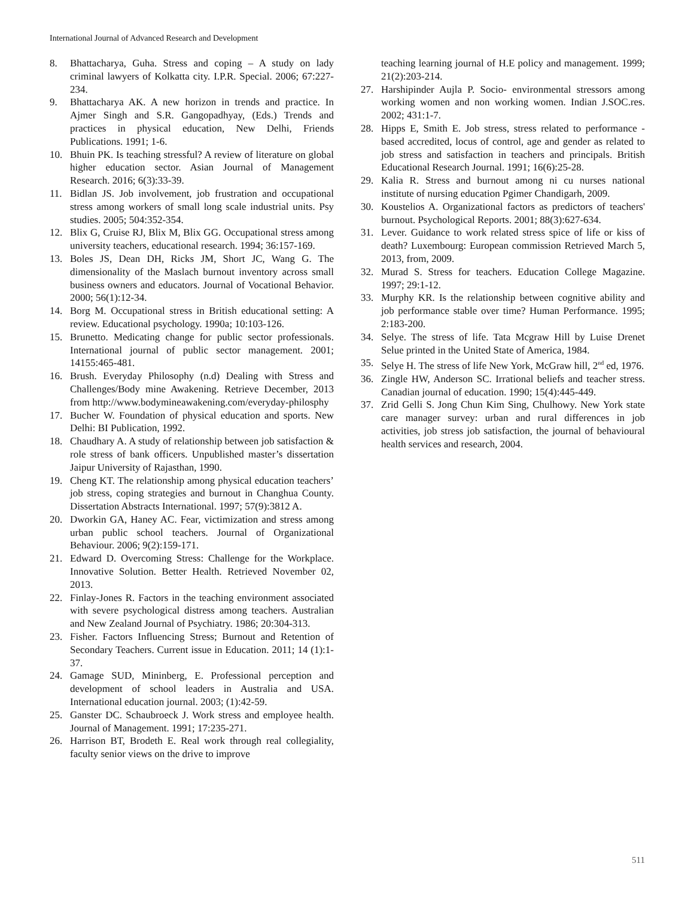International Journal of Advanced Research and Development
8. Bhattacharya, Guha. Stress and coping – A study on lady criminal lawyers of Kolkatta city. I.P.R. Special. 2006; 67:227-234.
9. Bhattacharya AK. A new horizon in trends and practice. In Ajmer Singh and S.R. Gangopadhyay, (Eds.) Trends and practices in physical education, New Delhi, Friends Publications. 1991; 1-6.
10. Bhuin PK. Is teaching stressful? A review of literature on global higher education sector. Asian Journal of Management Research. 2016; 6(3):33-39.
11. Bidlan JS. Job involvement, job frustration and occupational stress among workers of small long scale industrial units. Psy studies. 2005; 504:352-354.
12. Blix G, Cruise RJ, Blix M, Blix GG. Occupational stress among university teachers, educational research. 1994; 36:157-169.
13. Boles JS, Dean DH, Ricks JM, Short JC, Wang G. The dimensionality of the Maslach burnout inventory across small business owners and educators. Journal of Vocational Behavior. 2000; 56(1):12-34.
14. Borg M. Occupational stress in British educational setting: A review. Educational psychology. 1990a; 10:103-126.
15. Brunetto. Medicating change for public sector professionals. International journal of public sector management. 2001; 14155:465-481.
16. Brush. Everyday Philosophy (n.d) Dealing with Stress and Challenges/Body mine Awakening. Retrieve December, 2013 from http://www.bodymineawakening.com/everyday-philosphy
17. Bucher W. Foundation of physical education and sports. New Delhi: BI Publication, 1992.
18. Chaudhary A. A study of relationship between job satisfaction & role stress of bank officers. Unpublished master’s dissertation Jaipur University of Rajasthan, 1990.
19. Cheng KT. The relationship among physical education teachers’ job stress, coping strategies and burnout in Changhua County. Dissertation Abstracts International. 1997; 57(9):3812 A.
20. Dworkin GA, Haney AC. Fear, victimization and stress among urban public school teachers. Journal of Organizational Behaviour. 2006; 9(2):159-171.
21. Edward D. Overcoming Stress: Challenge for the Workplace. Innovative Solution. Better Health. Retrieved November 02, 2013.
22. Finlay-Jones R. Factors in the teaching environment associated with severe psychological distress among teachers. Australian and New Zealand Journal of Psychiatry. 1986; 20:304-313.
23. Fisher. Factors Influencing Stress; Burnout and Retention of Secondary Teachers. Current issue in Education. 2011; 14 (1):1-37.
24. Gamage SUD, Mininberg, E. Professional perception and development of school leaders in Australia and USA. International education journal. 2003; (1):42-59.
25. Ganster DC. Schaubroeck J. Work stress and employee health. Journal of Management. 1991; 17:235-271.
26. Harrison BT, Brodeth E. Real work through real collegiality, faculty senior views on the drive to improve
teaching learning journal of H.E policy and management. 1999; 21(2):203-214.
27. Harshipinder Aujla P. Socio- environmental stressors among working women and non working women. Indian J.SOC.res. 2002; 431:1-7.
28. Hipps E, Smith E. Job stress, stress related to performance - based accredited, locus of control, age and gender as related to job stress and satisfaction in teachers and principals. British Educational Research Journal. 1991; 16(6):25-28.
29. Kalia R. Stress and burnout among ni cu nurses national institute of nursing education Pgimer Chandigarh, 2009.
30. Koustelios A. Organizational factors as predictors of teachers' burnout. Psychological Reports. 2001; 88(3):627-634.
31. Lever. Guidance to work related stress spice of life or kiss of death? Luxembourg: European commission Retrieved March 5, 2013, from, 2009.
32. Murad S. Stress for teachers. Education College Magazine. 1997; 29:1-12.
33. Murphy KR. Is the relationship between cognitive ability and job performance stable over time? Human Performance. 1995; 2:183-200.
34. Selye. The stress of life. Tata Mcgraw Hill by Luise Drenet Selue printed in the United State of America, 1984.
35. Selye H. The stress of life New York, McGraw hill, 2<sup>nd</sup> ed, 1976.
36. Zingle HW, Anderson SC. Irrational beliefs and teacher stress. Canadian journal of education. 1990; 15(4):445-449.
37. Zrid Gelli S. Jong Chun Kim Sing, Chulhowy. New York state care manager survey: urban and rural differences in job activities, job stress job satisfaction, the journal of behavioural health services and research, 2004.
511